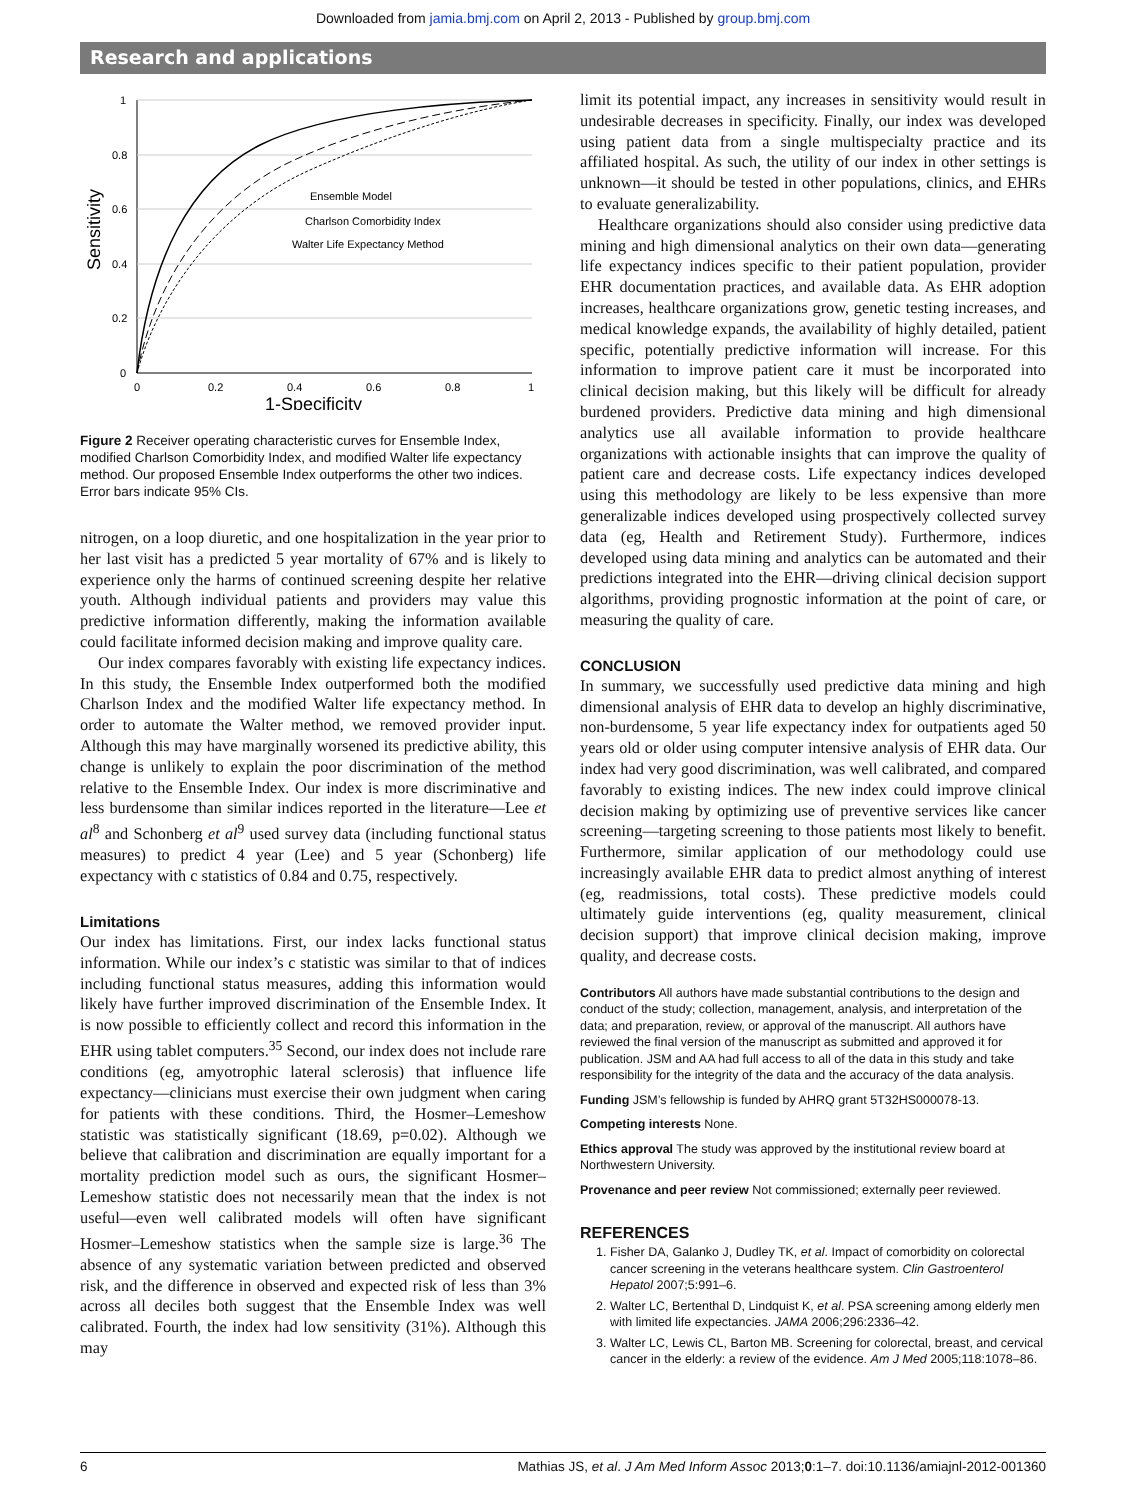Downloaded from jamia.bmj.com on April 2, 2013 - Published by group.bmj.com
Research and applications
1
0.8
0.6
0.4
0.2
0
0
0.2
0.4
0.6
0.8
1
1-Specificity
Sensitivity
Ensemble Model
Charlson Comorbidity Index
Walter Life Expectancy Method
Figure 2 Receiver operating characteristic curves for Ensemble Index, modified Charlson Comorbidity Index, and modified Walter life expectancy method. Our proposed Ensemble Index outperforms the other two indices. Error bars indicate 95% CIs.
nitrogen, on a loop diuretic, and one hospitalization in the year prior to her last visit has a predicted 5 year mortality of 67% and is likely to experience only the harms of continued screening despite her relative youth. Although individual patients and providers may value this predictive information differently, making the information available could facilitate informed decision making and improve quality care.
Our index compares favorably with existing life expectancy indices. In this study, the Ensemble Index outperformed both the modified Charlson Index and the modified Walter life expectancy method. In order to automate the Walter method, we removed provider input. Although this may have marginally worsened its predictive ability, this change is unlikely to explain the poor discrimination of the method relative to the Ensemble Index. Our index is more discriminative and less burdensome than similar indices reported in the literature—Lee et al<sup>8</sup> and Schonberg et al<sup>9</sup> used survey data (including functional status measures) to predict 4 year (Lee) and 5 year (Schonberg) life expectancy with c statistics of 0.84 and 0.75, respectively.
Limitations
Our index has limitations. First, our index lacks functional status information. While our index’s c statistic was similar to that of indices including functional status measures, adding this information would likely have further improved discrimination of the Ensemble Index. It is now possible to efficiently collect and record this information in the EHR using tablet computers.<sup>35</sup> Second, our index does not include rare conditions (eg, amyotrophic lateral sclerosis) that influence life expectancy—clinicians must exercise their own judgment when caring for patients with these conditions. Third, the Hosmer–Lemeshow statistic was statistically significant (18.69, p=0.02). Although we believe that calibration and discrimination are equally important for a mortality prediction model such as ours, the significant Hosmer–Lemeshow statistic does not necessarily mean that the index is not useful—even well calibrated models will often have significant Hosmer–Lemeshow statistics when the sample size is large.<sup>36</sup> The absence of any systematic variation between predicted and observed risk, and the difference in observed and expected risk of less than 3% across all deciles both suggest that the Ensemble Index was well calibrated. Fourth, the index had low sensitivity (31%). Although this may
limit its potential impact, any increases in sensitivity would result in undesirable decreases in specificity. Finally, our index was developed using patient data from a single multispecialty practice and its affiliated hospital. As such, the utility of our index in other settings is unknown—it should be tested in other populations, clinics, and EHRs to evaluate generalizability.
Healthcare organizations should also consider using predictive data mining and high dimensional analytics on their own data—generating life expectancy indices specific to their patient population, provider EHR documentation practices, and available data. As EHR adoption increases, healthcare organizations grow, genetic testing increases, and medical knowledge expands, the availability of highly detailed, patient specific, potentially predictive information will increase. For this information to improve patient care it must be incorporated into clinical decision making, but this likely will be difficult for already burdened providers. Predictive data mining and high dimensional analytics use all available information to provide healthcare organizations with actionable insights that can improve the quality of patient care and decrease costs. Life expectancy indices developed using this methodology are likely to be less expensive than more generalizable indices developed using prospectively collected survey data (eg, Health and Retirement Study). Furthermore, indices developed using data mining and analytics can be automated and their predictions integrated into the EHR—driving clinical decision support algorithms, providing prognostic information at the point of care, or measuring the quality of care.
CONCLUSION
In summary, we successfully used predictive data mining and high dimensional analysis of EHR data to develop an highly discriminative, non-burdensome, 5 year life expectancy index for outpatients aged 50 years old or older using computer intensive analysis of EHR data. Our index had very good discrimination, was well calibrated, and compared favorably to existing indices. The new index could improve clinical decision making by optimizing use of preventive services like cancer screening—targeting screening to those patients most likely to benefit. Furthermore, similar application of our methodology could use increasingly available EHR data to predict almost anything of interest (eg, readmissions, total costs). These predictive models could ultimately guide interventions (eg, quality measurement, clinical decision support) that improve clinical decision making, improve quality, and decrease costs.
Contributors All authors have made substantial contributions to the design and conduct of the study; collection, management, analysis, and interpretation of the data; and preparation, review, or approval of the manuscript. All authors have reviewed the final version of the manuscript as submitted and approved it for publication. JSM and AA had full access to all of the data in this study and take responsibility for the integrity of the data and the accuracy of the data analysis.
Funding JSM’s fellowship is funded by AHRQ grant 5T32HS000078-13.
Competing interests None.
Ethics approval The study was approved by the institutional review board at Northwestern University.
Provenance and peer review Not commissioned; externally peer reviewed.
REFERENCES
1. Fisher DA, Galanko J, Dudley TK, et al. Impact of comorbidity on colorectal cancer screening in the veterans healthcare system. Clin Gastroenterol Hepatol 2007;5:991–6.
2. Walter LC, Bertenthal D, Lindquist K, et al. PSA screening among elderly men with limited life expectancies. JAMA 2006;296:2336–42.
3. Walter LC, Lewis CL, Barton MB. Screening for colorectal, breast, and cervical cancer in the elderly: a review of the evidence. Am J Med 2005;118:1078–86.
6 Mathias JS, et al. J Am Med Inform Assoc 2013;0:1–7. doi:10.1136/amiajnl-2012-001360